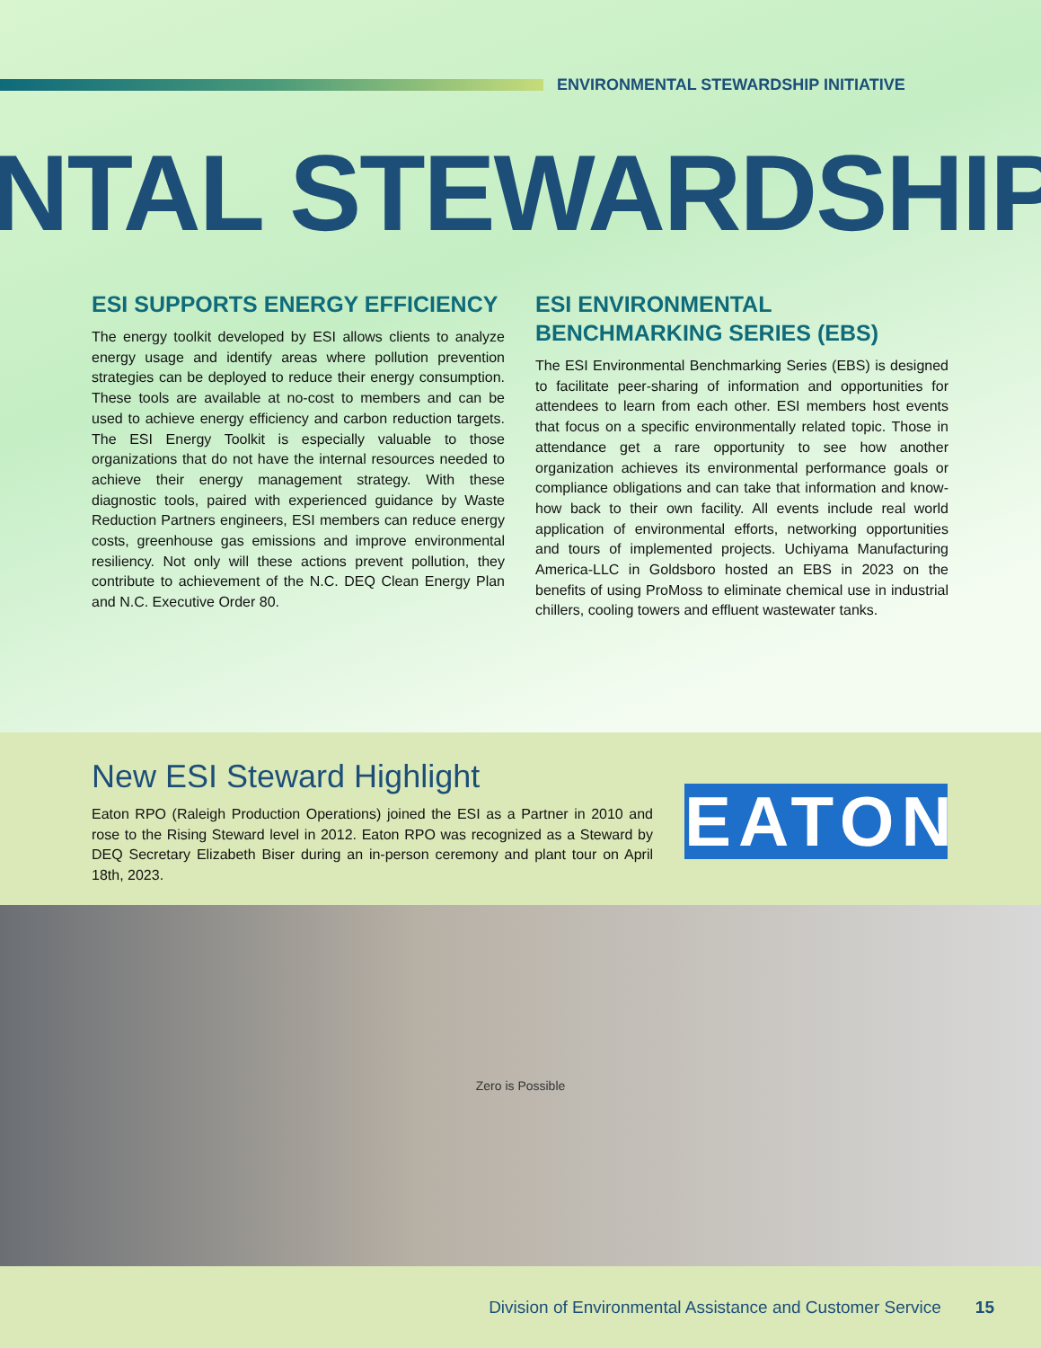ENVIRONMENTAL STEWARDSHIP INITIATIVE
NTAL STEWARDSHIP
ESI SUPPORTS ENERGY EFFICIENCY
The energy toolkit developed by ESI allows clients to analyze energy usage and identify areas where pollution prevention strategies can be deployed to reduce their energy consumption. These tools are available at no-cost to members and can be used to achieve energy efficiency and carbon reduction targets. The ESI Energy Toolkit is especially valuable to those organizations that do not have the internal resources needed to achieve their energy management strategy. With these diagnostic tools, paired with experienced guidance by Waste Reduction Partners engineers, ESI members can reduce energy costs, greenhouse gas emissions and improve environmental resiliency. Not only will these actions prevent pollution, they contribute to achievement of the N.C. DEQ Clean Energy Plan and N.C. Executive Order 80.
ESI ENVIRONMENTAL BENCHMARKING SERIES (EBS)
The ESI Environmental Benchmarking Series (EBS) is designed to facilitate peer-sharing of information and opportunities for attendees to learn from each other. ESI members host events that focus on a specific environmentally related topic. Those in attendance get a rare opportunity to see how another organization achieves its environmental performance goals or compliance obligations and can take that information and know-how back to their own facility. All events include real world application of environmental efforts, networking opportunities and tours of implemented projects. Uchiyama Manufacturing America-LLC in Goldsboro hosted an EBS in 2023 on the benefits of using ProMoss to eliminate chemical use in industrial chillers, cooling towers and effluent wastewater tanks.
New ESI Steward Highlight
Eaton RPO (Raleigh Production Operations) joined the ESI as a Partner in 2010 and rose to the Rising Steward level in 2012. Eaton RPO was recognized as a Steward by DEQ Secretary Elizabeth Biser during an in-person ceremony and plant tour on April 18th, 2023.
EATON
Zero is Possible
Division of Environmental Assistance and Customer Service 15